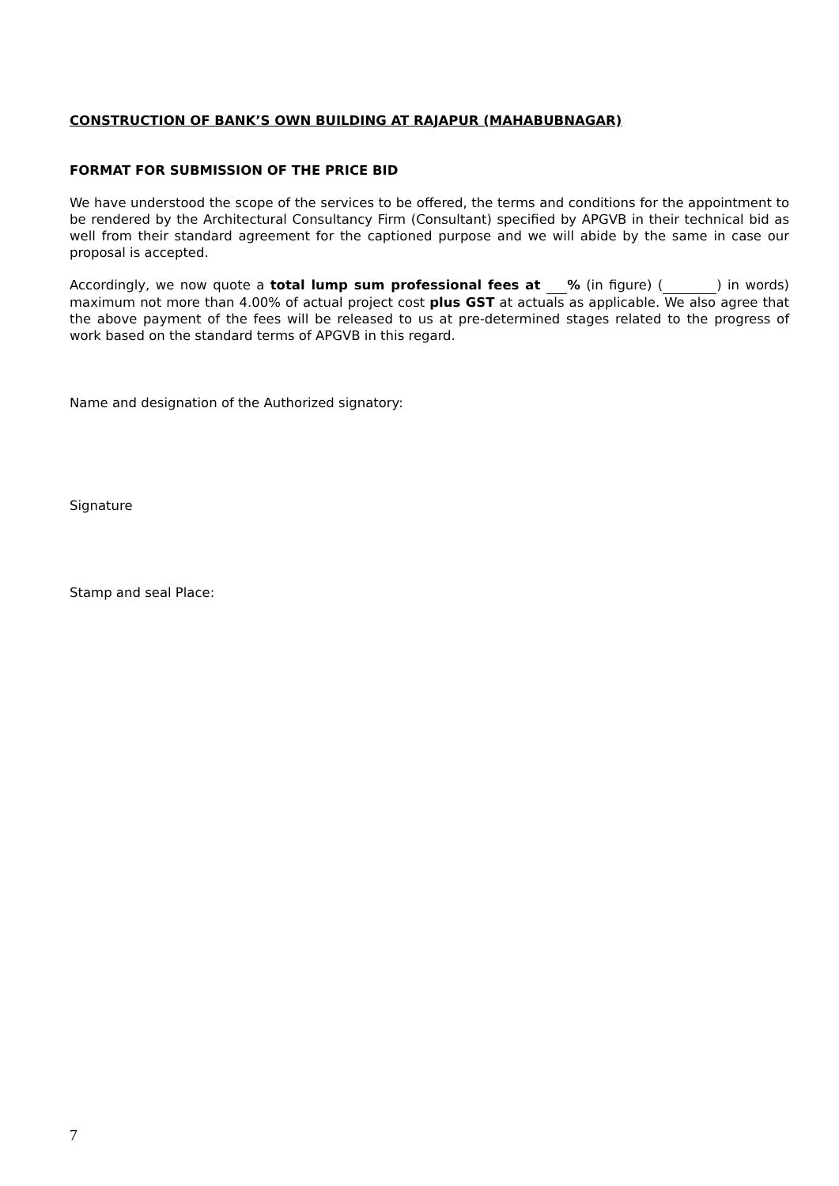CONSTRUCTION OF BANK’S OWN BUILDING AT RAJAPUR (MAHABUBNAGAR)
FORMAT FOR SUBMISSION OF THE PRICE BID
We have understood the scope of the services to be offered, the terms and conditions for the appointment to be rendered by the Architectural Consultancy Firm (Consultant) specified by APGVB in their technical bid as well from their standard agreement for the captioned purpose and we will abide by the same in case our proposal is accepted.
Accordingly, we now quote a total lump sum professional fees at % (in figure) ( ) in words) maximum not more than 4.00% of actual project cost plus GST at actuals as applicable. We also agree that the above payment of the fees will be released to us at pre-determined stages related to the progress of work based on the standard terms of APGVB in this regard.
Name and designation of the Authorized signatory:
Signature
Stamp and seal Place:
7